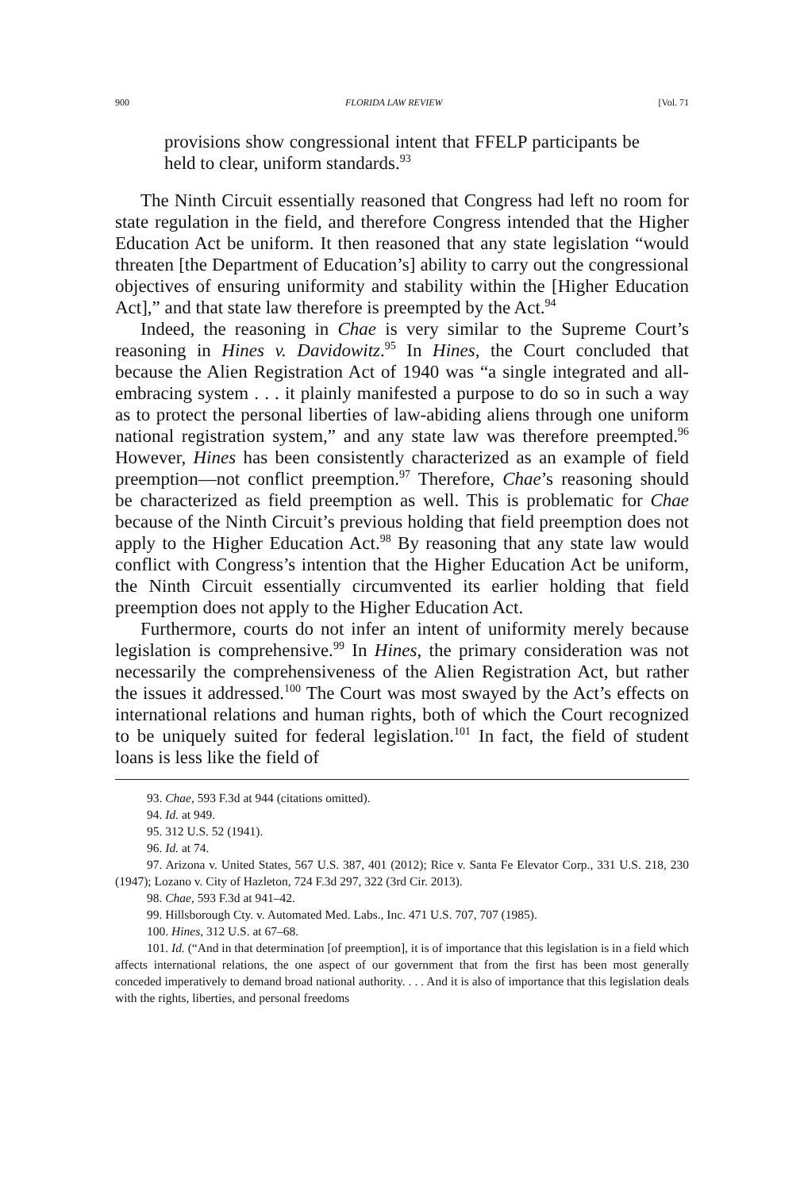900 FLORIDA LAW REVIEW [Vol. 71
provisions show congressional intent that FFELP participants be held to clear, uniform standards.<sup>93</sup>
The Ninth Circuit essentially reasoned that Congress had left no room for state regulation in the field, and therefore Congress intended that the Higher Education Act be uniform. It then reasoned that any state legislation “would threaten [the Department of Education’s] ability to carry out the congressional objectives of ensuring uniformity and stability within the [Higher Education Act],” and that state law therefore is preempted by the Act.<sup>94</sup>
Indeed, the reasoning in Chae is very similar to the Supreme Court’s reasoning in Hines v. Davidowitz.<sup>95</sup> In Hines, the Court concluded that because the Alien Registration Act of 1940 was “a single integrated and all-embracing system . . . it plainly manifested a purpose to do so in such a way as to protect the personal liberties of law-abiding aliens through one uniform national registration system,” and any state law was therefore preempted.<sup>96</sup> However, Hines has been consistently characterized as an example of field preemption—not conflict preemption.<sup>97</sup> Therefore, Chae’s reasoning should be characterized as field preemption as well. This is problematic for Chae because of the Ninth Circuit’s previous holding that field preemption does not apply to the Higher Education Act.<sup>98</sup> By reasoning that any state law would conflict with Congress’s intention that the Higher Education Act be uniform, the Ninth Circuit essentially circumvented its earlier holding that field preemption does not apply to the Higher Education Act.
Furthermore, courts do not infer an intent of uniformity merely because legislation is comprehensive.<sup>99</sup> In Hines, the primary consideration was not necessarily the comprehensiveness of the Alien Registration Act, but rather the issues it addressed.<sup>100</sup> The Court was most swayed by the Act’s effects on international relations and human rights, both of which the Court recognized to be uniquely suited for federal legislation.<sup>101</sup> In fact, the field of student loans is less like the field of
93. Chae, 593 F.3d at 944 (citations omitted).
94. Id. at 949.
95. 312 U.S. 52 (1941).
96. Id. at 74.
97. Arizona v. United States, 567 U.S. 387, 401 (2012); Rice v. Santa Fe Elevator Corp., 331 U.S. 218, 230 (1947); Lozano v. City of Hazleton, 724 F.3d 297, 322 (3rd Cir. 2013).
98. Chae, 593 F.3d at 941–42.
99. Hillsborough Cty. v. Automated Med. Labs., Inc. 471 U.S. 707, 707 (1985).
100. Hines, 312 U.S. at 67–68.
101. Id. (“And in that determination [of preemption], it is of importance that this legislation is in a field which affects international relations, the one aspect of our government that from the first has been most generally conceded imperatively to demand broad national authority. . . . And it is also of importance that this legislation deals with the rights, liberties, and personal freedoms